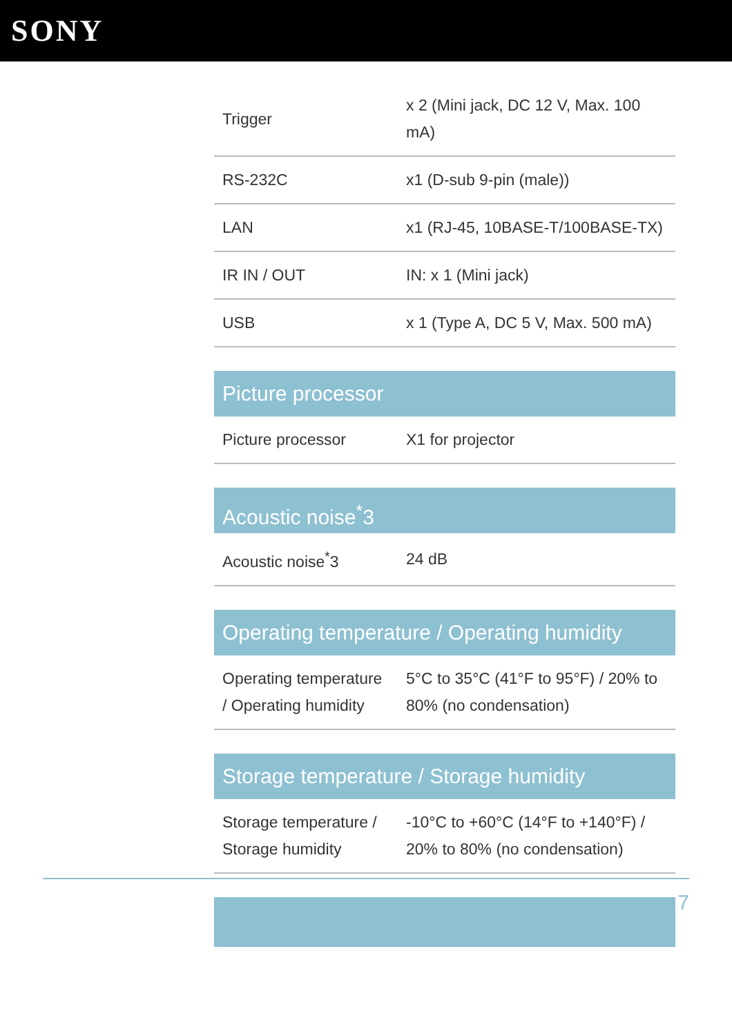SONY
| Trigger | x 2 (Mini jack, DC 12 V, Max. 100 mA) |
| RS-232C | x1 (D-sub 9-pin (male)) |
| LAN | x1 (RJ-45, 10BASE-T/100BASE-TX) |
| IR IN / OUT | IN: x 1 (Mini jack) |
| USB | x 1 (Type A, DC 5 V, Max. 500 mA) |
Picture processor
| Picture processor | X1 for projector |
Acoustic noise<sup>*</sup>3
| Acoustic noise<sup>*</sup>3 | 24 dB |
Operating temperature / Operating humidity
| Operating temperature / Operating humidity | 5°C to 35°C (41°F to 95°F) / 20% to 80% (no condensation) |
Storage temperature / Storage humidity
| Storage temperature / Storage humidity | -10°C to +60°C (14°F to +140°F) / 20% to 80% (no condensation) |
7